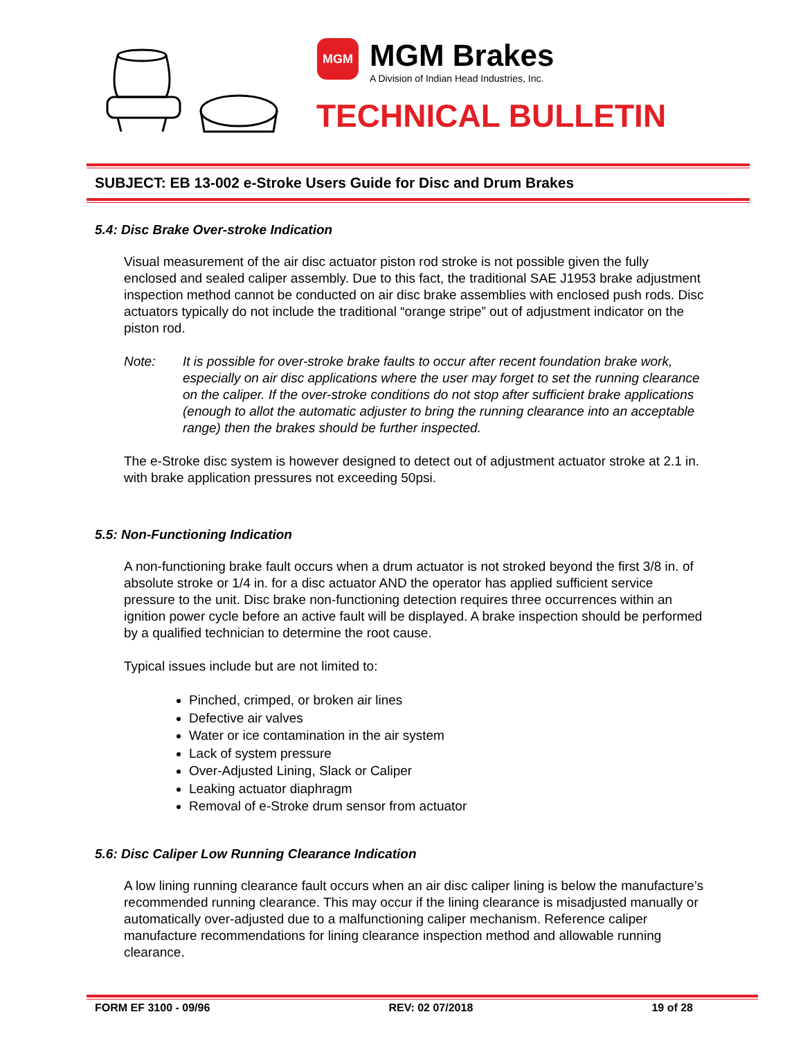MGM
MGM Brakes
A Division of Indian Head Industries, Inc.
TECHNICAL BULLETIN
SUBJECT: EB 13-002 e-Stroke Users Guide for Disc and Drum Brakes
5.4: Disc Brake Over-stroke Indication
Visual measurement of the air disc actuator piston rod stroke is not possible given the fully enclosed and sealed caliper assembly. Due to this fact, the traditional SAE J1953 brake adjustment inspection method cannot be conducted on air disc brake assemblies with enclosed push rods. Disc actuators typically do not include the traditional “orange stripe” out of adjustment indicator on the piston rod.
Note: It is possible for over-stroke brake faults to occur after recent foundation brake work, especially on air disc applications where the user may forget to set the running clearance on the caliper. If the over-stroke conditions do not stop after sufficient brake applications (enough to allot the automatic adjuster to bring the running clearance into an acceptable range) then the brakes should be further inspected.
The e-Stroke disc system is however designed to detect out of adjustment actuator stroke at 2.1 in. with brake application pressures not exceeding 50psi.
5.5: Non-Functioning Indication
A non-functioning brake fault occurs when a drum actuator is not stroked beyond the first 3/8 in. of absolute stroke or 1/4 in. for a disc actuator AND the operator has applied sufficient service pressure to the unit. Disc brake non-functioning detection requires three occurrences within an ignition power cycle before an active fault will be displayed. A brake inspection should be performed by a qualified technician to determine the root cause.
Typical issues include but are not limited to:
Pinched, crimped, or broken air lines
Defective air valves
Water or ice contamination in the air system
Lack of system pressure
Over-Adjusted Lining, Slack or Caliper
Leaking actuator diaphragm
Removal of e-Stroke drum sensor from actuator
5.6: Disc Caliper Low Running Clearance Indication
A low lining running clearance fault occurs when an air disc caliper lining is below the manufacture’s recommended running clearance. This may occur if the lining clearance is misadjusted manually or automatically over-adjusted due to a malfunctioning caliper mechanism. Reference caliper manufacture recommendations for lining clearance inspection method and allowable running clearance.
FORM EF 3100 - 09/96 REV: 02 07/2018 19 of 28